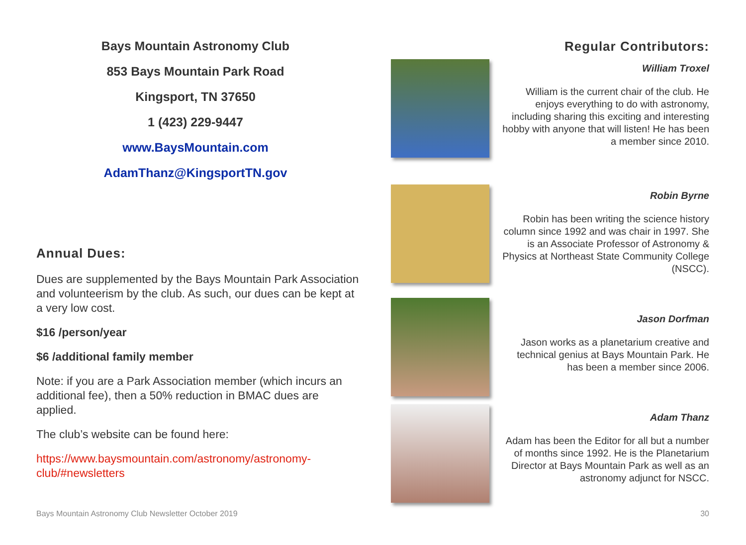Bays Mountain Astronomy Club
853 Bays Mountain Park Road
Kingsport, TN 37650
1 (423) 229-9447
www.BaysMountain.com
AdamThanz@KingsportTN.gov
Annual Dues:
Dues are supplemented by the Bays Mountain Park Association and volunteerism by the club. As such, our dues can be kept at a very low cost.
$16 /person/year
$6 /additional family member
Note: if you are a Park Association member (which incurs an additional fee), then a 50% reduction in BMAC dues are applied.
The club’s website can be found here:
https://www.baysmountain.com/astronomy/astronomy-club/#newsletters
Regular Contributors:
William Troxel
William is the current chair of the club. He enjoys everything to do with astronomy, including sharing this exciting and interesting hobby with anyone that will listen! He has been a member since 2010.
Robin Byrne
Robin has been writing the science history column since 1992 and was chair in 1997. She is an Associate Professor of Astronomy & Physics at Northeast State Community College (NSCC).
Jason Dorfman
Jason works as a planetarium creative and technical genius at Bays Mountain Park. He has been a member since 2006.
Adam Thanz
Adam has been the Editor for all but a number of months since 1992. He is the Planetarium Director at Bays Mountain Park as well as an astronomy adjunct for NSCC.
Bays Mountain Astronomy Club Newsletter October 2019 30